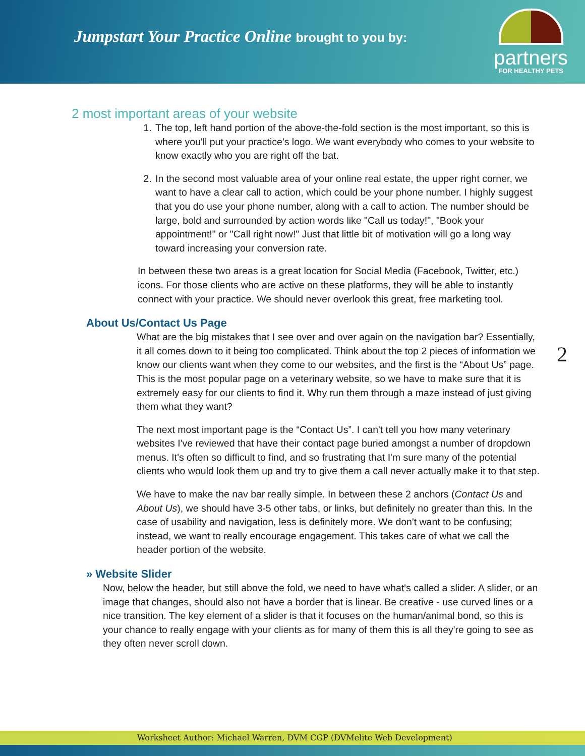Jumpstart Your Practice Online brought to you by:
partners
FOR HEALTHY PETS
2 most important areas of your website
1. The top, left hand portion of the above-the-fold section is the most important, so this is where you'll put your practice's logo. We want everybody who comes to your website to know exactly who you are right off the bat.
2. In the second most valuable area of your online real estate, the upper right corner, we want to have a clear call to action, which could be your phone number. I highly suggest that you do use your phone number, along with a call to action. The number should be large, bold and surrounded by action words like "Call us today!", "Book your appointment!" or "Call right now!" Just that little bit of motivation will go a long way toward increasing your conversion rate.
In between these two areas is a great location for Social Media (Facebook, Twitter, etc.) icons. For those clients who are active on these platforms, they will be able to instantly connect with your practice. We should never overlook this great, free marketing tool.
About Us/Contact Us Page
What are the big mistakes that I see over and over again on the navigation bar? Essentially, it all comes down to it being too complicated. Think about the top 2 pieces of information we know our clients want when they come to our websites, and the first is the “About Us” page. This is the most popular page on a veterinary website, so we have to make sure that it is extremely easy for our clients to find it. Why run them through a maze instead of just giving them what they want?
The next most important page is the “Contact Us”. I can't tell you how many veterinary websites I've reviewed that have their contact page buried amongst a number of dropdown menus. It's often so difficult to find, and so frustrating that I'm sure many of the potential clients who would look them up and try to give them a call never actually make it to that step.
We have to make the nav bar really simple. In between these 2 anchors (Contact Us and About Us), we should have 3-5 other tabs, or links, but definitely no greater than this. In the case of usability and navigation, less is definitely more. We don't want to be confusing; instead, we want to really encourage engagement. This takes care of what we call the header portion of the website.
2
» Website Slider
Now, below the header, but still above the fold, we need to have what's called a slider. A slider, or an image that changes, should also not have a border that is linear. Be creative - use curved lines or a nice transition. The key element of a slider is that it focuses on the human/animal bond, so this is your chance to really engage with your clients as for many of them this is all they're going to see as they often never scroll down.
Worksheet Author: Michael Warren, DVM CGP (DVMelite Web Development)